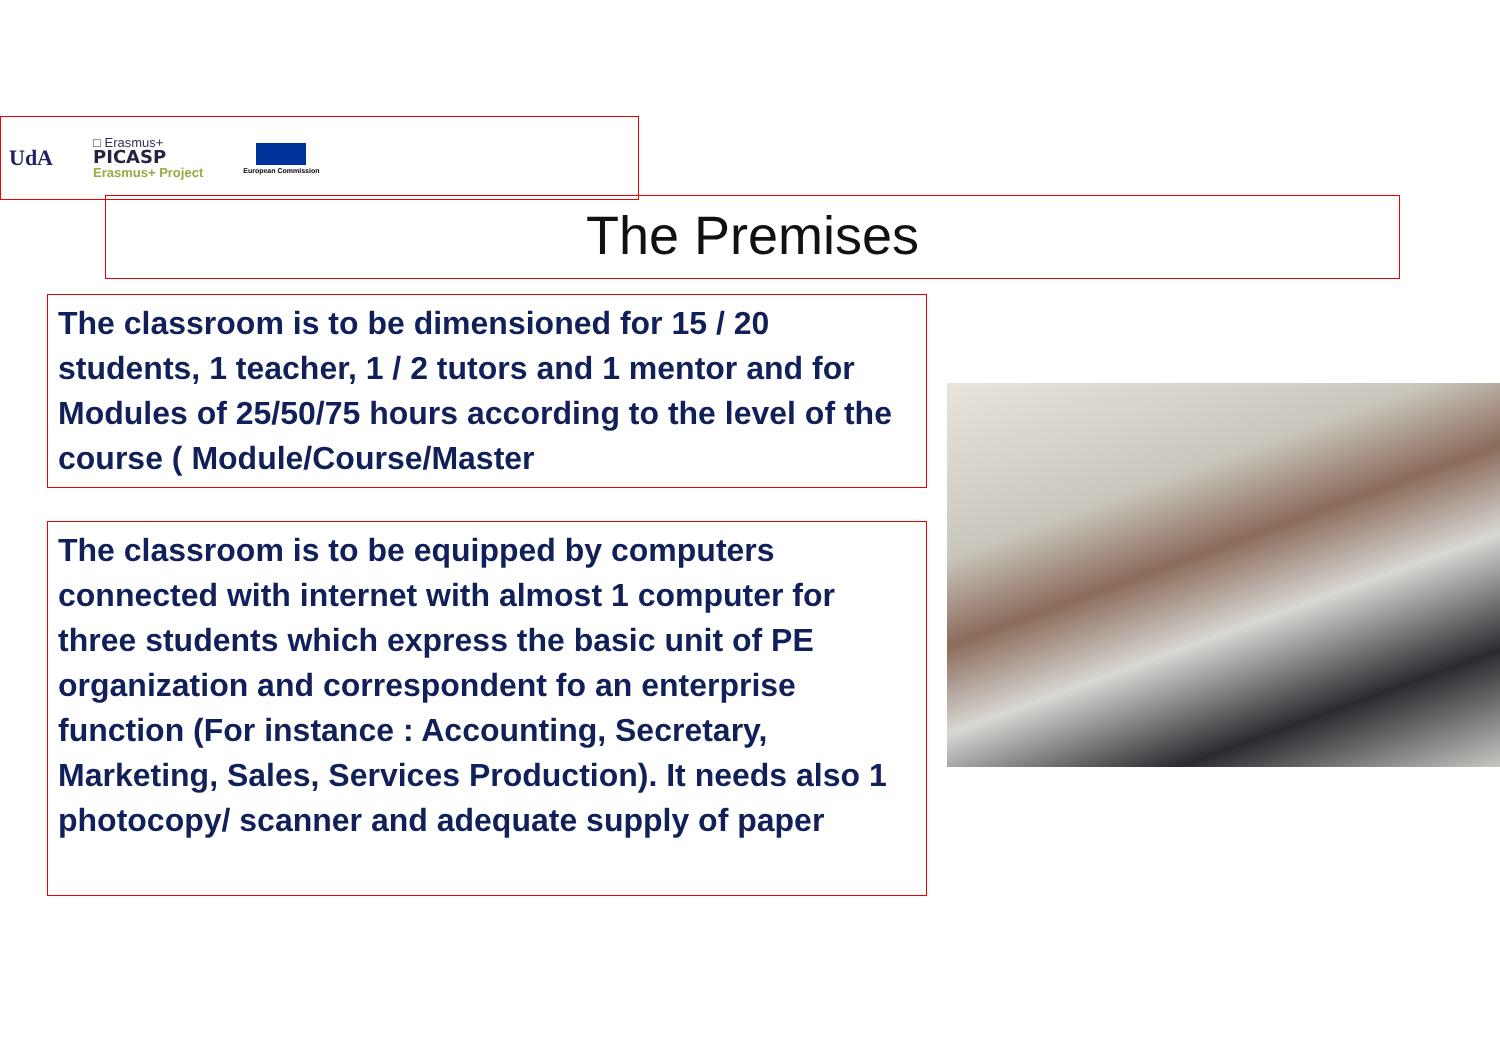UdA
□ Erasmus+
PICASP
Erasmus+ Project
European Commission
The Premises
The classroom is to be dimensioned for 15 / 20 students, 1 teacher, 1 / 2 tutors and 1 mentor and for Modules of 25/50/75 hours according to the level of the course ( Module/Course/Master
The classroom is to be equipped by computers connected with internet with almost 1 computer for three students which express the basic unit of PE organization and correspondent fo an enterprise function (For instance : Accounting, Secretary, Marketing, Sales, Services Production). It needs also 1 photocopy/ scanner and adequate supply of paper